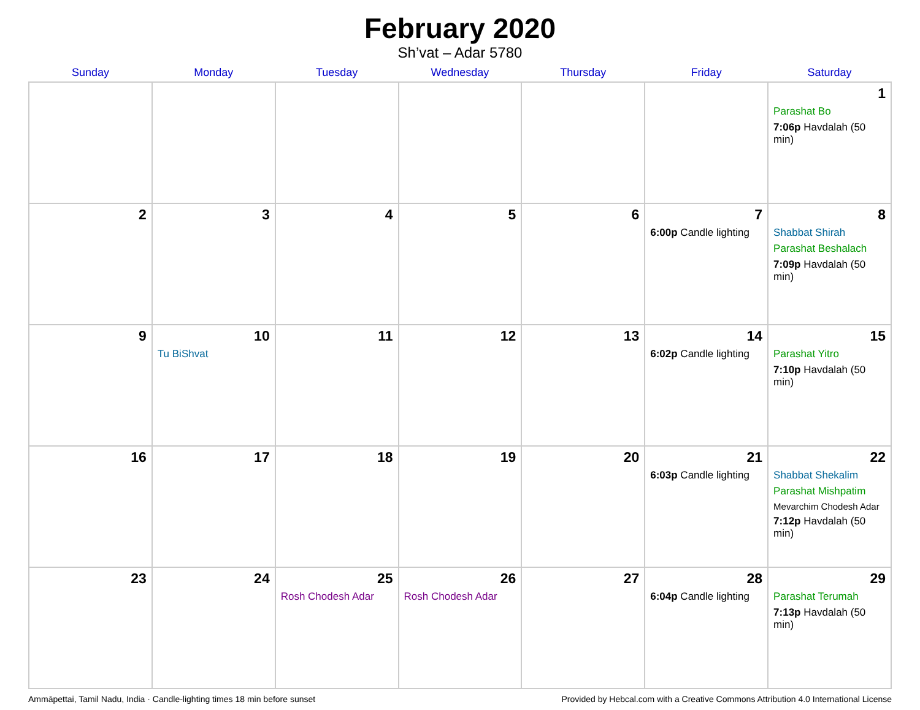February 2020
Sh’vat – Adar 5780
| Sunday | Monday | Tuesday | Wednesday | Thursday | Friday | Saturday |
| --- | --- | --- | --- | --- | --- | --- |
| | | | | | | 1 Parashat Bo 7:06p Havdalah (50 min) |
| 2 | 3 | 4 | 5 | 6 | 7 6:00p Candle lighting | 8 Shabbat Shirah Parashat Beshalach 7:09p Havdalah (50 min) |
| 9 | 10 Tu BiShvat | 11 | 12 | 13 | 14 6:02p Candle lighting | 15 Parashat Yitro 7:10p Havdalah (50 min) |
| 16 | 17 | 18 | 19 | 20 | 21 6:03p Candle lighting | 22 Shabbat Shekalim Parashat Mishpatim Mevarchim Chodesh Adar 7:12p Havdalah (50 min) |
| 23 | 24 | 25 Rosh Chodesh Adar | 26 Rosh Chodesh Adar | 27 | 28 6:04p Candle lighting | 29 Parashat Terumah 7:13p Havdalah (50 min) |
Ammāpettai, Tamil Nadu, India · Candle-lighting times 18 min before sunset Provided by Hebcal.com with a Creative Commons Attribution 4.0 International License